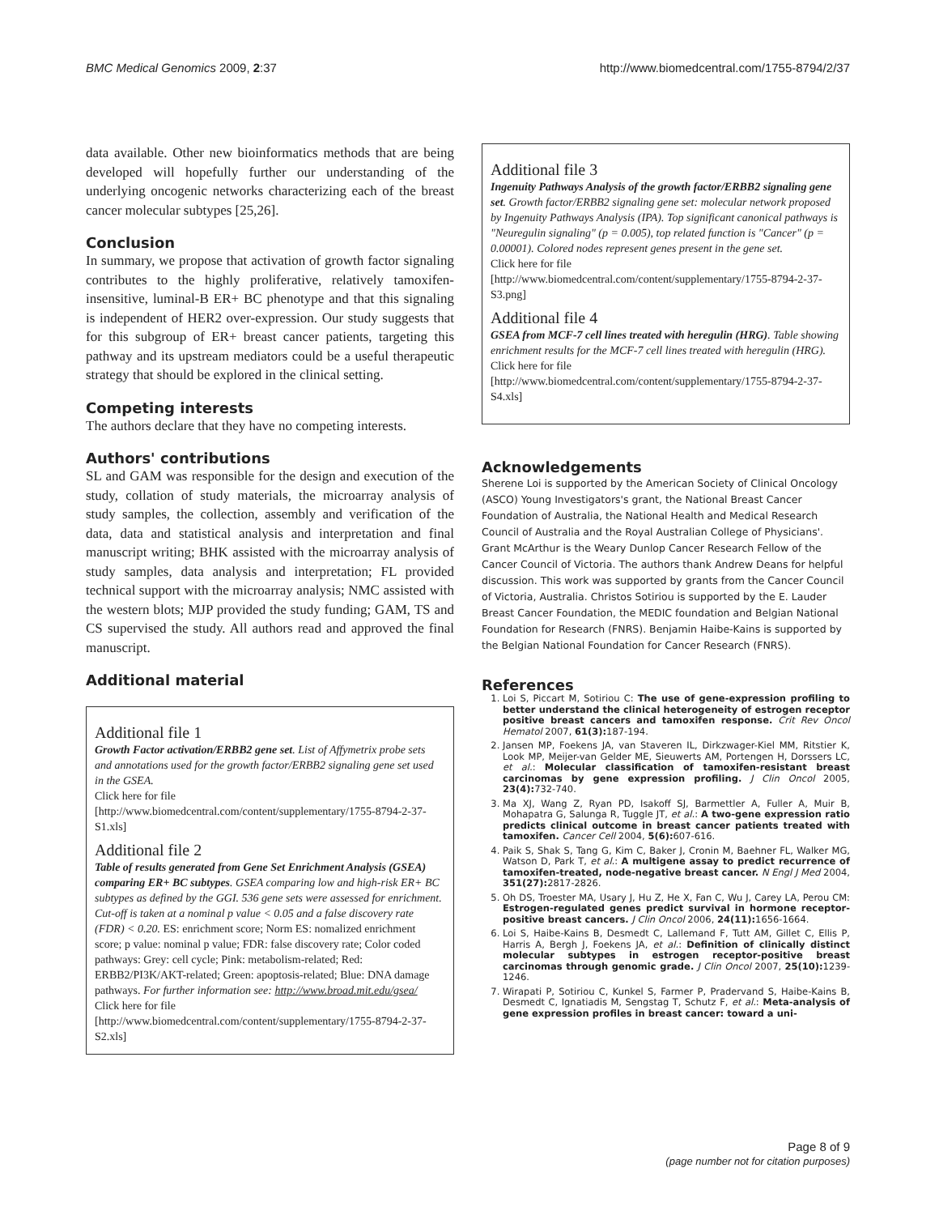BMC Medical Genomics 2009, 2:37 http://www.biomedcentral.com/1755-8794/2/37
data available. Other new bioinformatics methods that are being developed will hopefully further our understanding of the underlying oncogenic networks characterizing each of the breast cancer molecular subtypes [25,26].
Conclusion
In summary, we propose that activation of growth factor signaling contributes to the highly proliferative, relatively tamoxifen-insensitive, luminal-B ER+ BC phenotype and that this signaling is independent of HER2 over-expression. Our study suggests that for this subgroup of ER+ breast cancer patients, targeting this pathway and its upstream mediators could be a useful therapeutic strategy that should be explored in the clinical setting.
Competing interests
The authors declare that they have no competing interests.
Authors' contributions
SL and GAM was responsible for the design and execution of the study, collation of study materials, the microarray analysis of study samples, the collection, assembly and verification of the data, data and statistical analysis and interpretation and final manuscript writing; BHK assisted with the microarray analysis of study samples, data analysis and interpretation; FL provided technical support with the microarray analysis; NMC assisted with the western blots; MJP provided the study funding; GAM, TS and CS supervised the study. All authors read and approved the final manuscript.
Additional material
Additional file 1
Growth Factor activation/ERBB2 gene set. List of Affymetrix probe sets and annotations used for the growth factor/ERBB2 signaling gene set used in the GSEA.
Click here for file
[http://www.biomedcentral.com/content/supplementary/1755-8794-2-37-S1.xls]
Additional file 2
Table of results generated from Gene Set Enrichment Analysis (GSEA) comparing ER+ BC subtypes. GSEA comparing low and high-risk ER+ BC subtypes as defined by the GGI. 536 gene sets were assessed for enrichment. Cut-off is taken at a nominal p value < 0.05 and a false discovery rate (FDR) < 0.20. ES: enrichment score; Norm ES: nomalized enrichment score; p value: nominal p value; FDR: false discovery rate; Color coded pathways: Grey: cell cycle; Pink: metabolism-related; Red: ERBB2/PI3K/AKT-related; Green: apoptosis-related; Blue: DNA damage pathways. For further information see: http://www.broad.mit.edu/gsea/
Click here for file
[http://www.biomedcentral.com/content/supplementary/1755-8794-2-37-S2.xls]
Additional file 3
Ingenuity Pathways Analysis of the growth factor/ERBB2 signaling gene set. Growth factor/ERBB2 signaling gene set: molecular network proposed by Ingenuity Pathways Analysis (IPA). Top significant canonical pathways is "Neuregulin signaling" (p = 0.005), top related function is "Cancer" (p = 0.00001). Colored nodes represent genes present in the gene set.
Click here for file
[http://www.biomedcentral.com/content/supplementary/1755-8794-2-37-S3.png]
Additional file 4
GSEA from MCF-7 cell lines treated with heregulin (HRG). Table showing enrichment results for the MCF-7 cell lines treated with heregulin (HRG).
Click here for file
[http://www.biomedcentral.com/content/supplementary/1755-8794-2-37-S4.xls]
Acknowledgements
Sherene Loi is supported by the American Society of Clinical Oncology (ASCO) Young Investigators's grant, the National Breast Cancer Foundation of Australia, the National Health and Medical Research Council of Australia and the Royal Australian College of Physicians'. Grant McArthur is the Weary Dunlop Cancer Research Fellow of the Cancer Council of Victoria. The authors thank Andrew Deans for helpful discussion. This work was supported by grants from the Cancer Council of Victoria, Australia. Christos Sotiriou is supported by the E. Lauder Breast Cancer Foundation, the MEDIC foundation and Belgian National Foundation for Research (FNRS). Benjamin Haibe-Kains is supported by the Belgian National Foundation for Cancer Research (FNRS).
References
1. Loi S, Piccart M, Sotiriou C: The use of gene-expression profiling to better understand the clinical heterogeneity of estrogen receptor positive breast cancers and tamoxifen response. Crit Rev Oncol Hematol 2007, 61(3): 187-194.
2. Jansen MP, Foekens JA, van Staveren IL, Dirkzwager-Kiel MM, Ritstier K, Look MP, Meijer-van Gelder ME, Sieuwerts AM, Portengen H, Dorssers LC, et al.: Molecular classification of tamoxifen-resistant breast carcinomas by gene expression profiling. J Clin Oncol 2005, 23(4): 732-740.
3. Ma XJ, Wang Z, Ryan PD, Isakoff SJ, Barmettler A, Fuller A, Muir B, Mohapatra G, Salunga R, Tuggle JT, et al.: A two-gene expression ratio predicts clinical outcome in breast cancer patients treated with tamoxifen. Cancer Cell 2004, 5(6): 607-616.
4. Paik S, Shak S, Tang G, Kim C, Baker J, Cronin M, Baehner FL, Walker MG, Watson D, Park T, et al.: A multigene assay to predict recurrence of tamoxifen-treated, node-negative breast cancer. N Engl J Med 2004, 351(27): 2817-2826.
5. Oh DS, Troester MA, Usary J, Hu Z, He X, Fan C, Wu J, Carey LA, Perou CM: Estrogen-regulated genes predict survival in hormone receptor-positive breast cancers. J Clin Oncol 2006, 24(11): 1656-1664.
6. Loi S, Haibe-Kains B, Desmedt C, Lallemand F, Tutt AM, Gillet C, Ellis P, Harris A, Bergh J, Foekens JA, et al.: Definition of clinically distinct molecular subtypes in estrogen receptor-positive breast carcinomas through genomic grade. J Clin Oncol 2007, 25(10): 1239-1246.
7. Wirapati P, Sotiriou C, Kunkel S, Farmer P, Pradervand S, Haibe-Kains B, Desmedt C, Ignatiadis M, Sengstag T, Schutz F, et al.: Meta-analysis of gene expression profiles in breast cancer: toward a uni-
Page 8 of 9
(page number not for citation purposes)